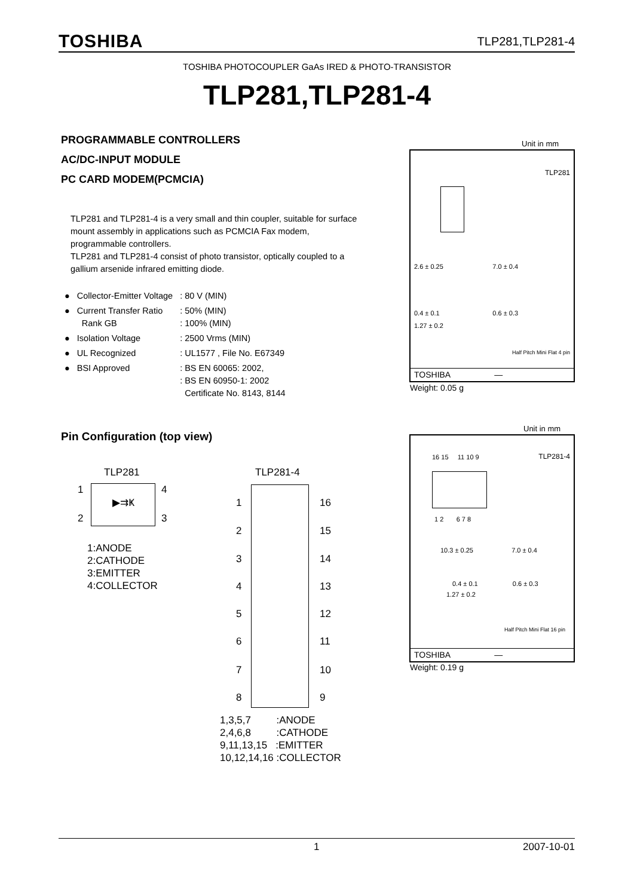TOSHIBA TLP281,TLP281-4
TOSHIBA PHOTOCOUPLER GaAs IRED & PHOTO-TRANSISTOR
TLP281,TLP281-4
PROGRAMMABLE CONTROLLERS
AC/DC-INPUT MODULE
PC CARD MODEM(PCMCIA)
TLP281 and TLP281-4 is a very small and thin coupler, suitable for surface mount assembly in applications such as PCMCIA Fax modem, programmable controllers.
TLP281 and TLP281-4 consist of photo transistor, optically coupled to a gallium arsenide infrared emitting diode.
| ● | Collector-Emitter Voltage | : 80 V (MIN) |
| ● | Current Transfer Ratio Rank GB | : 50% (MIN) : 100% (MIN) |
| ● | Isolation Voltage | : 2500 Vrms (MIN) |
| ● | UL Recognized | : UL1577 , File No. E67349 |
| ● | BSI Approved | : BS EN 60065: 2002, : BS EN 60950-1: 2002 Certificate No. 8143, 8144 |
Unit in mm
TLP281
2.6 ± 0.25 7.0 ± 0.4
0.4 ± 0.1 0.6 ± 0.3
1.27 ± 0.2
Half Pitch Mini Flat 4 pin
TOSHIBA —
Weight: 0.05 g
Pin Configuration (top view)
Unit in mm
TLP281-4 16 15 11 10 9
1 2 6 7 8
10.3 ± 0.25 7.0 ± 0.4
0.4 ± 0.1 0.6 ± 0.3
1.27 ± 0.2
Half Pitch Mini Flat 16 pin
TOSHIBA —
Weight: 0.19 g
TLP281
1 4
2 3
▶⇉Ҝ
1:ANODE
2:CATHODE
3:EMITTER
4:COLLECTOR
TLP281-4
1 16
2 15
3 14
4 13
5 12
6 11
7 10
8 9
1,3,5,7 :ANODE
2,4,6,8 :CATHODE
9,11,13,15 :EMITTER
10,12,14,16 :COLLECTOR
1 2007-10-01